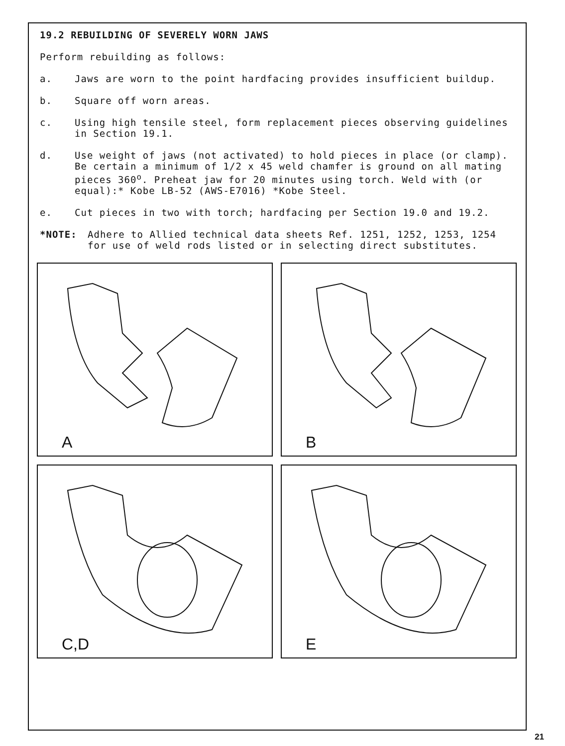19.2 REBUILDING OF SEVERELY WORN JAWS
Perform rebuilding as follows:
a. Jaws are worn to the point hardfacing provides insufficient buildup.
b. Square off worn areas.
c. Using high tensile steel, form replacement pieces observing guidelines in Section 19.1.
d. Use weight of jaws (not activated) to hold pieces in place (or clamp). Be certain a minimum of 1/2 x 45 weld chamfer is ground on all mating pieces 360<sup>o</sup>. Preheat jaw for 20 minutes using torch. Weld with (or equal):* Kobe LB-52 (AWS-E7016) *Kobe Steel.
e. Cut pieces in two with torch; hardfacing per Section 19.0 and 19.2.
*NOTE: Adhere to Allied technical data sheets Ref. 1251, 1252, 1253, 1254 for use of weld rods listed or in selecting direct substitutes.
A
B
C,D
E
21